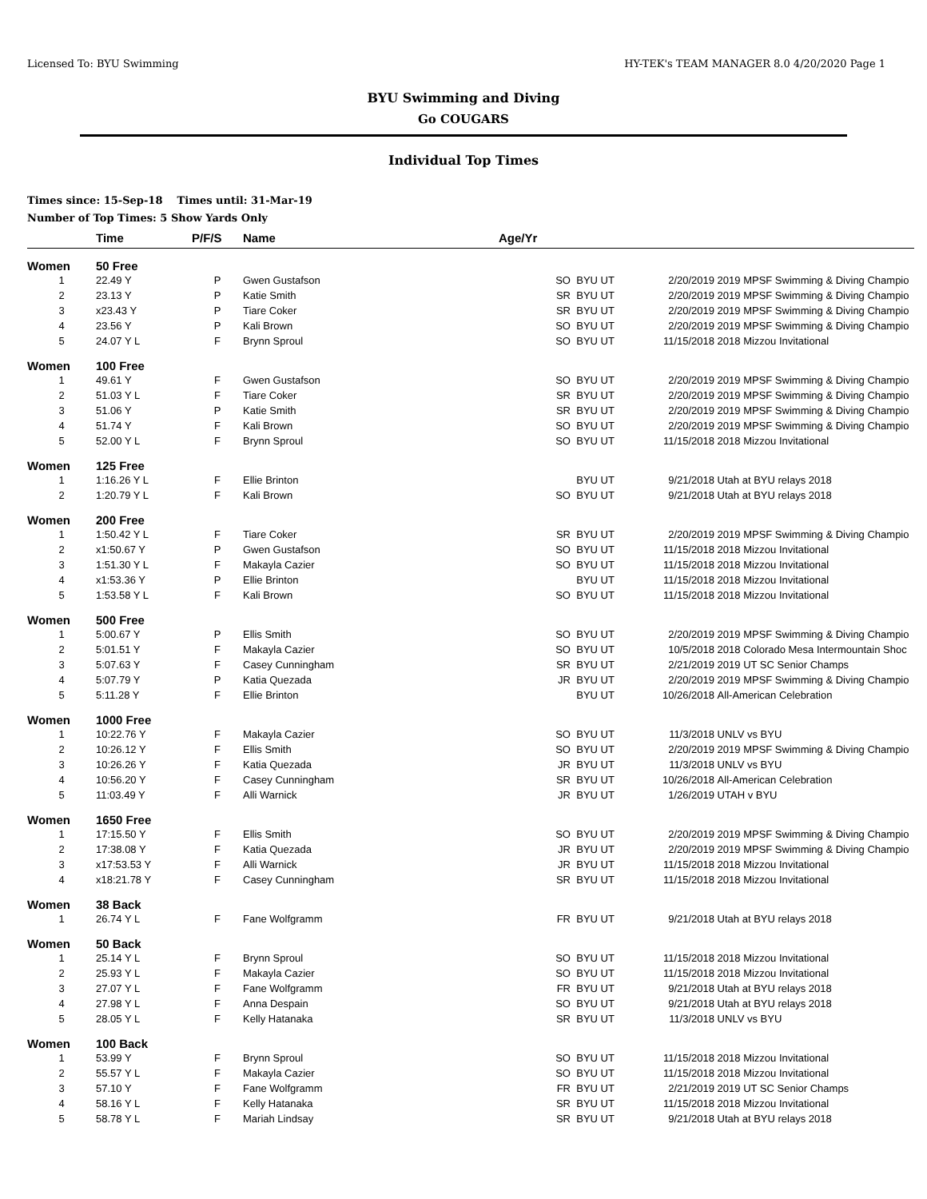Licensed To: BYU Swimming HY-TEK's TEAM MANAGER 8.0 4/20/2020 Page 1
BYU Swimming and Diving
Go COUGARS
Individual Top Times
Times since: 15-Sep-18 Times until: 31-Mar-19
Number of Top Times: 5 Show Yards Only
| | Time | P/F/S | Name | Age/Yr | | | |
| --- | --- | --- | --- | --- | --- | --- | --- |
| Women | 50 Free | | | | | | |
| 1 | 22.49 Y | P | Gwen Gustafson | SO | BYU UT | 2/20/2019 | 2019 MPSF Swimming & Diving Champio |
| 2 | 23.13 Y | P | Katie Smith | SR | BYU UT | 2/20/2019 | 2019 MPSF Swimming & Diving Champio |
| 3 | x23.43 Y | P | Tiare Coker | SR | BYU UT | 2/20/2019 | 2019 MPSF Swimming & Diving Champio |
| 4 | 23.56 Y | P | Kali Brown | SO | BYU UT | 2/20/2019 | 2019 MPSF Swimming & Diving Champio |
| 5 | 24.07 Y L | F | Brynn Sproul | SO | BYU UT | 11/15/2018 | 2018 Mizzou Invitational |
| Women | 100 Free | | | | | | |
| 1 | 49.61 Y | F | Gwen Gustafson | SO | BYU UT | 2/20/2019 | 2019 MPSF Swimming & Diving Champio |
| 2 | 51.03 Y L | F | Tiare Coker | SR | BYU UT | 2/20/2019 | 2019 MPSF Swimming & Diving Champio |
| 3 | 51.06 Y | P | Katie Smith | SR | BYU UT | 2/20/2019 | 2019 MPSF Swimming & Diving Champio |
| 4 | 51.74 Y | F | Kali Brown | SO | BYU UT | 2/20/2019 | 2019 MPSF Swimming & Diving Champio |
| 5 | 52.00 Y L | F | Brynn Sproul | SO | BYU UT | 11/15/2018 | 2018 Mizzou Invitational |
| Women | 125 Free | | | | | | |
| 1 | 1:16.26 Y L | F | Ellie Brinton | | BYU UT | 9/21/2018 | Utah at BYU relays 2018 |
| 2 | 1:20.79 Y L | F | Kali Brown | SO | BYU UT | 9/21/2018 | Utah at BYU relays 2018 |
| Women | 200 Free | | | | | | |
| 1 | 1:50.42 Y L | F | Tiare Coker | SR | BYU UT | 2/20/2019 | 2019 MPSF Swimming & Diving Champio |
| 2 | x1:50.67 Y | P | Gwen Gustafson | SO | BYU UT | 11/15/2018 | 2018 Mizzou Invitational |
| 3 | 1:51.30 Y L | F | Makayla Cazier | SO | BYU UT | 11/15/2018 | 2018 Mizzou Invitational |
| 4 | x1:53.36 Y | P | Ellie Brinton | | BYU UT | 11/15/2018 | 2018 Mizzou Invitational |
| 5 | 1:53.58 Y L | F | Kali Brown | SO | BYU UT | 11/15/2018 | 2018 Mizzou Invitational |
| Women | 500 Free | | | | | | |
| 1 | 5:00.67 Y | P | Ellis Smith | SO | BYU UT | 2/20/2019 | 2019 MPSF Swimming & Diving Champio |
| 2 | 5:01.51 Y | F | Makayla Cazier | SO | BYU UT | 10/5/2018 | 2018 Colorado Mesa Intermountain Shoc |
| 3 | 5:07.63 Y | F | Casey Cunningham | SR | BYU UT | 2/21/2019 | 2019 UT SC Senior Champs |
| 4 | 5:07.79 Y | P | Katia Quezada | JR | BYU UT | 2/20/2019 | 2019 MPSF Swimming & Diving Champio |
| 5 | 5:11.28 Y | F | Ellie Brinton | | BYU UT | 10/26/2018 | All-American Celebration |
| Women | 1000 Free | | | | | | |
| 1 | 10:22.76 Y | F | Makayla Cazier | SO | BYU UT | 11/3/2018 | UNLV vs BYU |
| 2 | 10:26.12 Y | F | Ellis Smith | SO | BYU UT | 2/20/2019 | 2019 MPSF Swimming & Diving Champio |
| 3 | 10:26.26 Y | F | Katia Quezada | JR | BYU UT | 11/3/2018 | UNLV vs BYU |
| 4 | 10:56.20 Y | F | Casey Cunningham | SR | BYU UT | 10/26/2018 | All-American Celebration |
| 5 | 11:03.49 Y | F | Alli Warnick | JR | BYU UT | 1/26/2019 | UTAH v BYU |
| Women | 1650 Free | | | | | | |
| 1 | 17:15.50 Y | F | Ellis Smith | SO | BYU UT | 2/20/2019 | 2019 MPSF Swimming & Diving Champio |
| 2 | 17:38.08 Y | F | Katia Quezada | JR | BYU UT | 2/20/2019 | 2019 MPSF Swimming & Diving Champio |
| 3 | x17:53.53 Y | F | Alli Warnick | JR | BYU UT | 11/15/2018 | 2018 Mizzou Invitational |
| 4 | x18:21.78 Y | F | Casey Cunningham | SR | BYU UT | 11/15/2018 | 2018 Mizzou Invitational |
| Women | 38 Back | | | | | | |
| 1 | 26.74 Y L | F | Fane Wolfgramm | FR | BYU UT | 9/21/2018 | Utah at BYU relays 2018 |
| Women | 50 Back | | | | | | |
| 1 | 25.14 Y L | F | Brynn Sproul | SO | BYU UT | 11/15/2018 | 2018 Mizzou Invitational |
| 2 | 25.93 Y L | F | Makayla Cazier | SO | BYU UT | 11/15/2018 | 2018 Mizzou Invitational |
| 3 | 27.07 Y L | F | Fane Wolfgramm | FR | BYU UT | 9/21/2018 | Utah at BYU relays 2018 |
| 4 | 27.98 Y L | F | Anna Despain | SO | BYU UT | 9/21/2018 | Utah at BYU relays 2018 |
| 5 | 28.05 Y L | F | Kelly Hatanaka | SR | BYU UT | 11/3/2018 | UNLV vs BYU |
| Women | 100 Back | | | | | | |
| 1 | 53.99 Y | F | Brynn Sproul | SO | BYU UT | 11/15/2018 | 2018 Mizzou Invitational |
| 2 | 55.57 Y L | F | Makayla Cazier | SO | BYU UT | 11/15/2018 | 2018 Mizzou Invitational |
| 3 | 57.10 Y | F | Fane Wolfgramm | FR | BYU UT | 2/21/2019 | 2019 UT SC Senior Champs |
| 4 | 58.16 Y L | F | Kelly Hatanaka | SR | BYU UT | 11/15/2018 | 2018 Mizzou Invitational |
| 5 | 58.78 Y L | F | Mariah Lindsay | SR | BYU UT | 9/21/2018 | Utah at BYU relays 2018 |